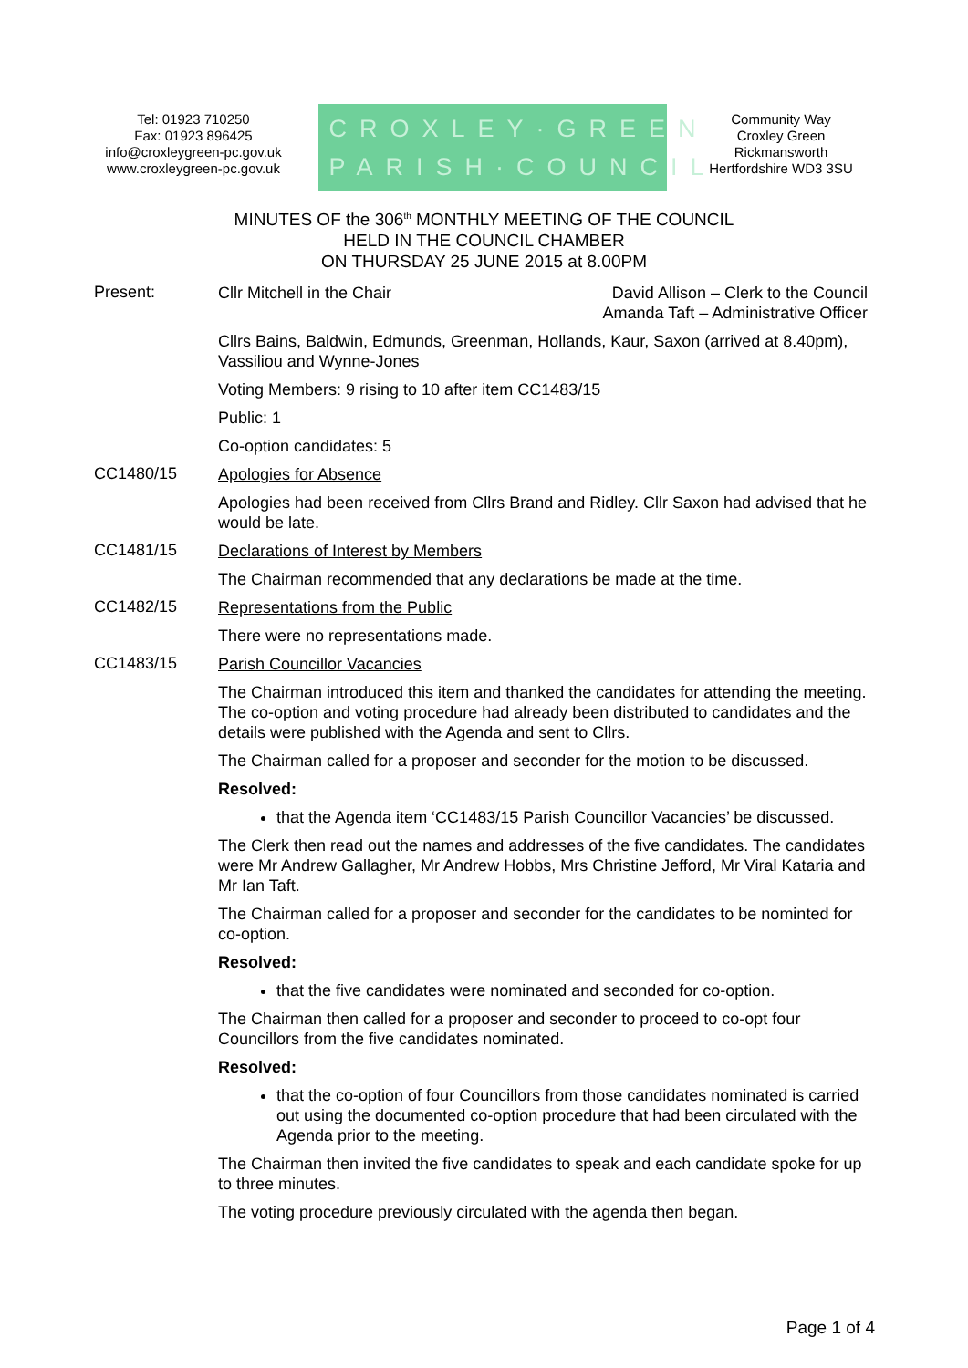Tel: 01923 710250
Fax: 01923 896425
info@croxleygreen-pc.gov.uk
www.croxleygreen-pc.gov.uk
CROXLEY·GREEN
PARISH·COUNCIL
Community Way
Croxley Green
Rickmansworth
Hertfordshire WD3 3SU
MINUTES OF the 306<sup>th</sup> MONTHLY MEETING OF THE COUNCIL
HELD IN THE COUNCIL CHAMBER
ON THURSDAY 25 JUNE 2015 at 8.00PM
Present:
Cllr Mitchell in the Chair David Allison – Clerk to the Council
Amanda Taft – Administrative Officer
Cllrs Bains, Baldwin, Edmunds, Greenman, Hollands, Kaur, Saxon (arrived at 8.40pm), Vassiliou and Wynne-Jones
Voting Members: 9 rising to 10 after item CC1483/15
Public: 1
Co-option candidates: 5
CC1480/15
Apologies for Absence
Apologies had been received from Cllrs Brand and Ridley. Cllr Saxon had advised that he would be late.
CC1481/15
Declarations of Interest by Members
The Chairman recommended that any declarations be made at the time.
CC1482/15
Representations from the Public
There were no representations made.
CC1483/15
Parish Councillor Vacancies
The Chairman introduced this item and thanked the candidates for attending the meeting. The co-option and voting procedure had already been distributed to candidates and the details were published with the Agenda and sent to Cllrs.
The Chairman called for a proposer and seconder for the motion to be discussed.
Resolved:
that the Agenda item ‘CC1483/15 Parish Councillor Vacancies’ be discussed.
The Clerk then read out the names and addresses of the five candidates. The candidates were Mr Andrew Gallagher, Mr Andrew Hobbs, Mrs Christine Jefford, Mr Viral Kataria and Mr Ian Taft.
The Chairman called for a proposer and seconder for the candidates to be nominted for co-option.
Resolved:
that the five candidates were nominated and seconded for co-option.
The Chairman then called for a proposer and seconder to proceed to co-opt four Councillors from the five candidates nominated.
Resolved:
that the co-option of four Councillors from those candidates nominated is carried out using the documented co-option procedure that had been circulated with the Agenda prior to the meeting.
The Chairman then invited the five candidates to speak and each candidate spoke for up to three minutes.
The voting procedure previously circulated with the agenda then began.
Page 1 of 4